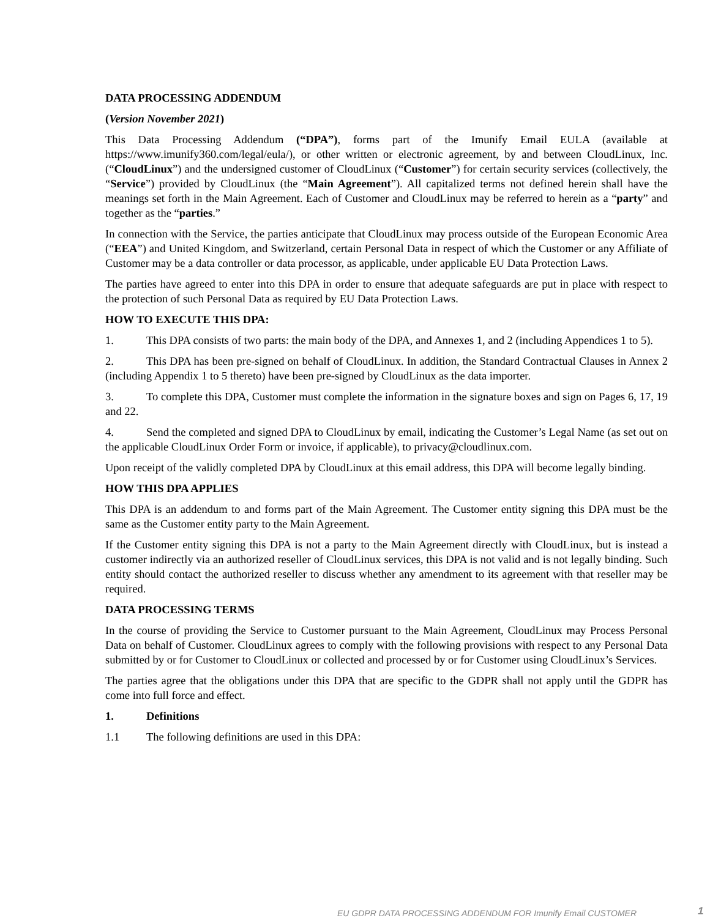DATA PROCESSING ADDENDUM
(Version November 2021)
This Data Processing Addendum (“DPA”), forms part of the Imunify Email EULA (available at https://www.imunify360.com/legal/eula/), or other written or electronic agreement, by and between CloudLinux, Inc. (“CloudLinux”) and the undersigned customer of CloudLinux (“Customer”) for certain security services (collectively, the “Service”) provided by CloudLinux (the “Main Agreement”). All capitalized terms not defined herein shall have the meanings set forth in the Main Agreement. Each of Customer and CloudLinux may be referred to herein as a “party” and together as the “parties.”
In connection with the Service, the parties anticipate that CloudLinux may process outside of the European Economic Area (“EEA”) and United Kingdom, and Switzerland, certain Personal Data in respect of which the Customer or any Affiliate of Customer may be a data controller or data processor, as applicable, under applicable EU Data Protection Laws.
The parties have agreed to enter into this DPA in order to ensure that adequate safeguards are put in place with respect to the protection of such Personal Data as required by EU Data Protection Laws.
HOW TO EXECUTE THIS DPA:
1. This DPA consists of two parts: the main body of the DPA, and Annexes 1, and 2 (including Appendices 1 to 5).
2. This DPA has been pre-signed on behalf of CloudLinux. In addition, the Standard Contractual Clauses in Annex 2 (including Appendix 1 to 5 thereto) have been pre-signed by CloudLinux as the data importer.
3. To complete this DPA, Customer must complete the information in the signature boxes and sign on Pages 6, 17, 19 and 22.
4. Send the completed and signed DPA to CloudLinux by email, indicating the Customer’s Legal Name (as set out on the applicable CloudLinux Order Form or invoice, if applicable), to privacy@cloudlinux.com.
Upon receipt of the validly completed DPA by CloudLinux at this email address, this DPA will become legally binding.
HOW THIS DPA APPLIES
This DPA is an addendum to and forms part of the Main Agreement. The Customer entity signing this DPA must be the same as the Customer entity party to the Main Agreement.
If the Customer entity signing this DPA is not a party to the Main Agreement directly with CloudLinux, but is instead a customer indirectly via an authorized reseller of CloudLinux services, this DPA is not valid and is not legally binding. Such entity should contact the authorized reseller to discuss whether any amendment to its agreement with that reseller may be required.
DATA PROCESSING TERMS
In the course of providing the Service to Customer pursuant to the Main Agreement, CloudLinux may Process Personal Data on behalf of Customer. CloudLinux agrees to comply with the following provisions with respect to any Personal Data submitted by or for Customer to CloudLinux or collected and processed by or for Customer using CloudLinux’s Services.
The parties agree that the obligations under this DPA that are specific to the GDPR shall not apply until the GDPR has come into full force and effect.
1. Definitions
1.1 The following definitions are used in this DPA:
EU GDPR DATA PROCESSING ADDENDUM FOR Imunify Email CUSTOMER 1